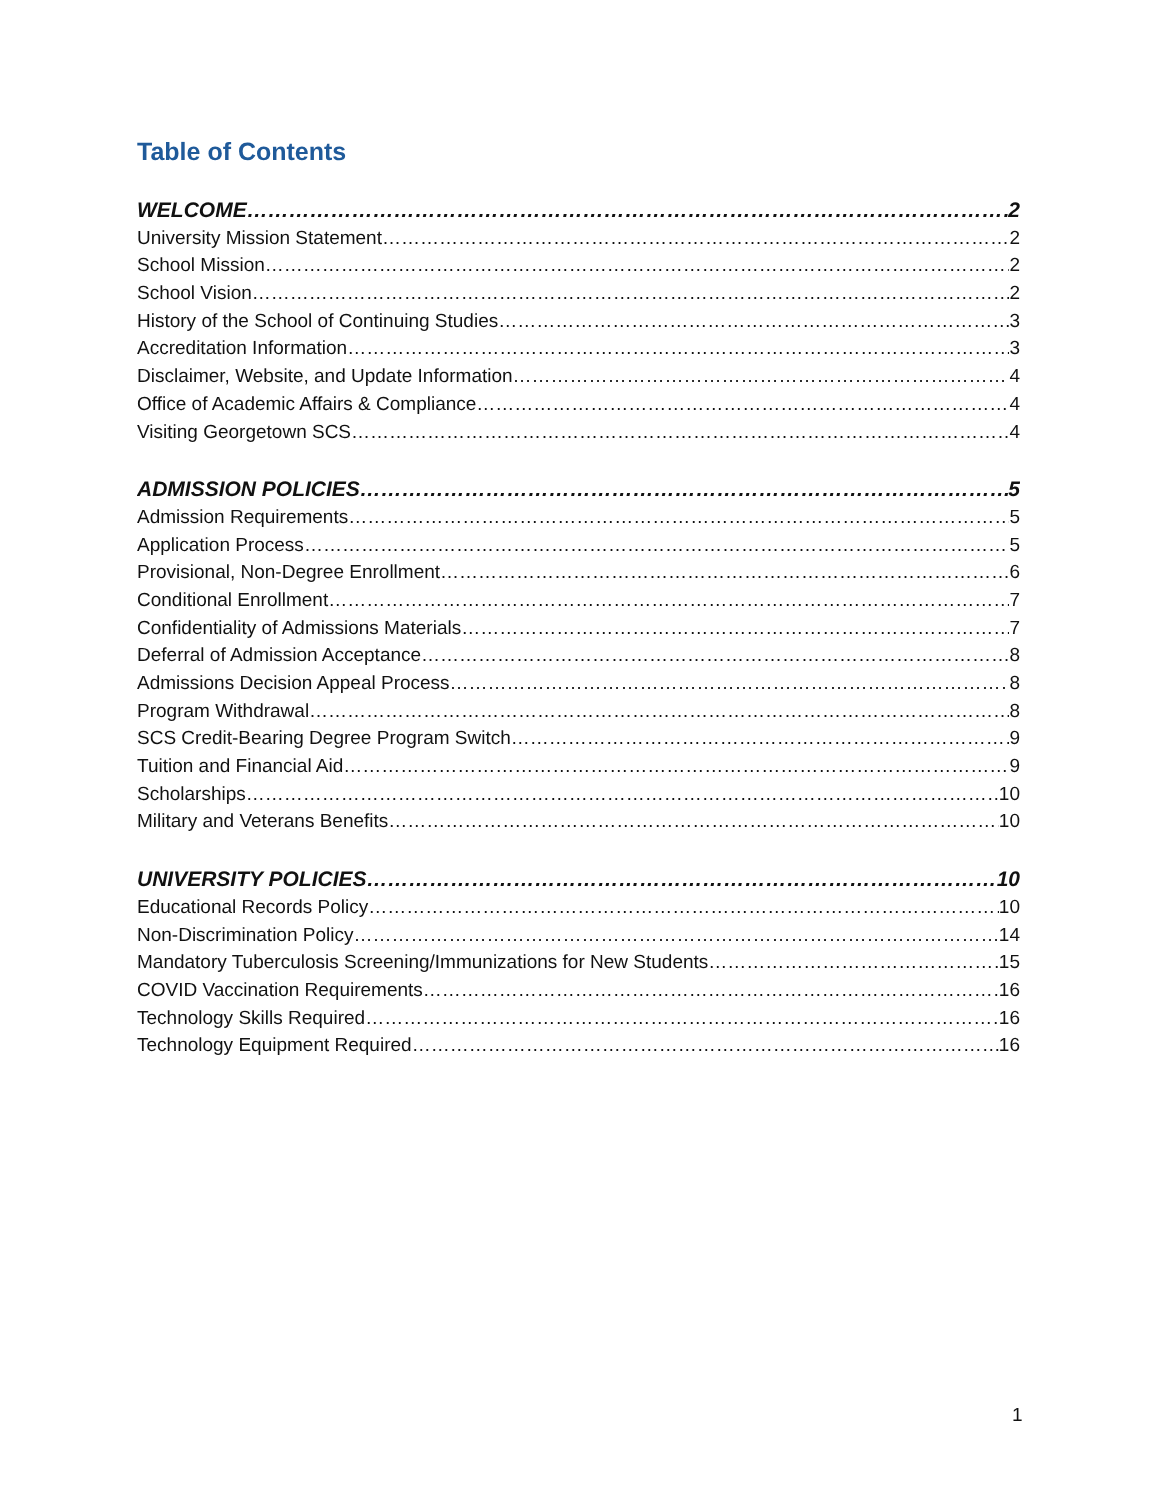Table of Contents
WELCOME 2
University Mission Statement 2
School Mission 2
School Vision 2
History of the School of Continuing Studies 3
Accreditation Information 3
Disclaimer, Website, and Update Information 4
Office of Academic Affairs & Compliance 4
Visiting Georgetown SCS 4
ADMISSION POLICIES 5
Admission Requirements 5
Application Process 5
Provisional, Non-Degree Enrollment 6
Conditional Enrollment 7
Confidentiality of Admissions Materials 7
Deferral of Admission Acceptance 8
Admissions Decision Appeal Process 8
Program Withdrawal 8
SCS Credit-Bearing Degree Program Switch 9
Tuition and Financial Aid 9
Scholarships 10
Military and Veterans Benefits 10
UNIVERSITY POLICIES 10
Educational Records Policy 10
Non-Discrimination Policy 14
Mandatory Tuberculosis Screening/Immunizations for New Students 15
COVID Vaccination Requirements 16
Technology Skills Required 16
Technology Equipment Required 16
1